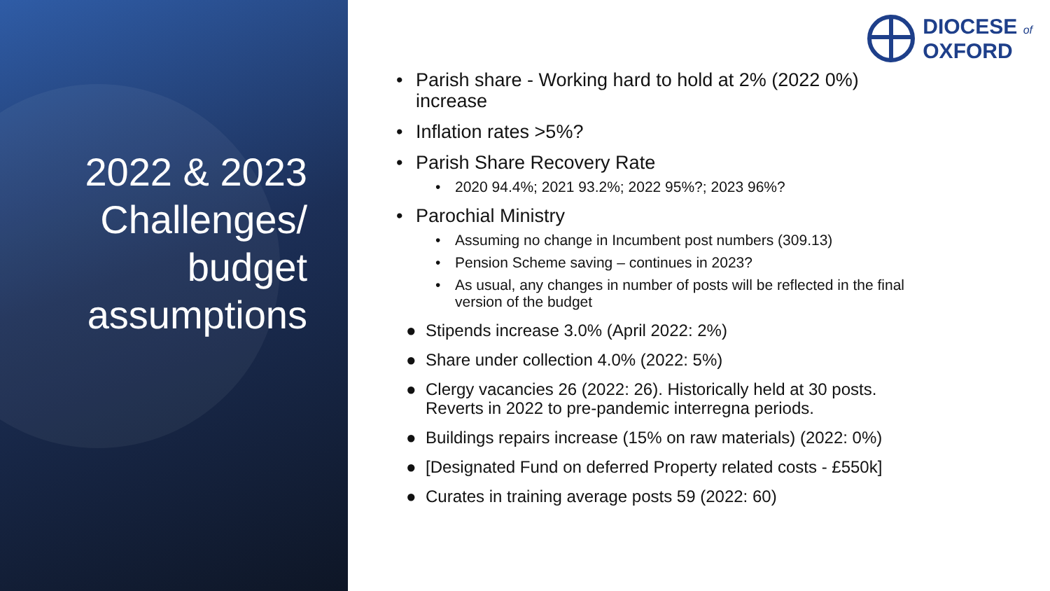2022 & 2023 Challenges/ budget assumptions
DIOCESE of
OXFORD
• Parish share - Working hard to hold at 2% (2022 0%)
increase
• Inflation rates >5%?
• Parish Share Recovery Rate
• 2020 94.4%; 2021 93.2%; 2022 95%?; 2023 96%?
• Parochial Ministry
• Assuming no change in Incumbent post numbers (309.13)
• Pension Scheme saving – continues in 2023?
• As usual, any changes in number of posts will be reflected in the final
version of the budget
● Stipends increase 3.0% (April 2022: 2%)
● Share under collection 4.0% (2022: 5%)
● Clergy vacancies 26 (2022: 26). Historically held at 30 posts.
Reverts in 2022 to pre-pandemic interregna periods.
● Buildings repairs increase (15% on raw materials) (2022: 0%)
● [Designated Fund on deferred Property related costs - £550k]
● Curates in training average posts 59 (2022: 60)